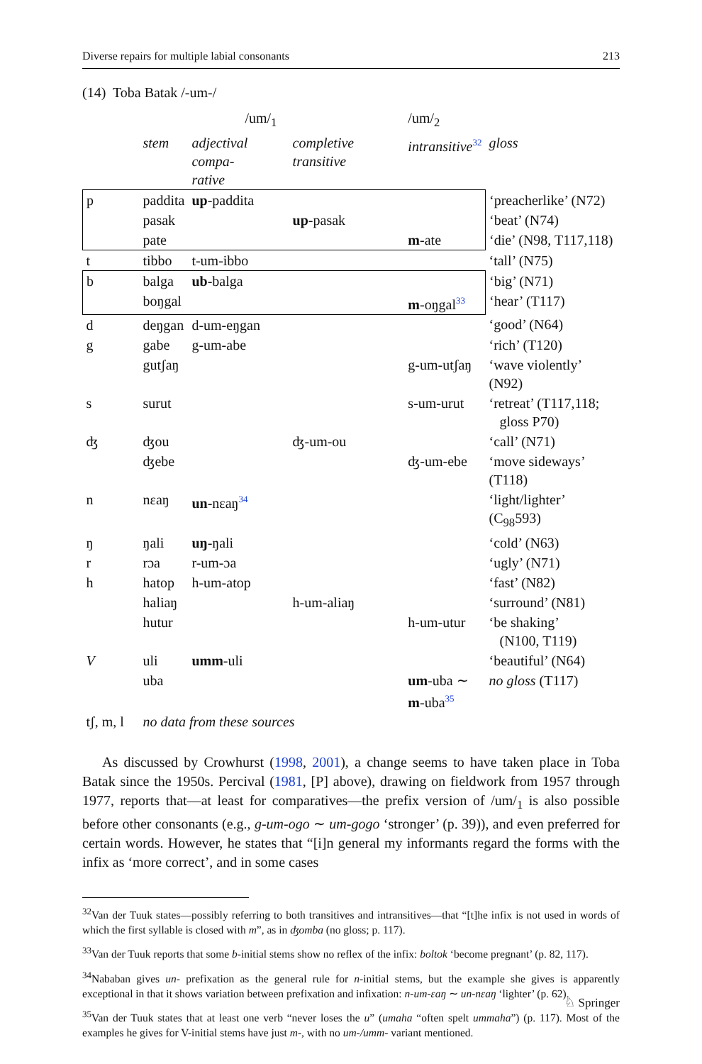Diverse repairs for multiple labial consonants 213
(14) Toba Batak /-um-/
| | | /um/<sub>1</sub> | | /um/<sub>2</sub> | |
| | stem | adjectival compa- rative | completive transitive | intransitive<sup>32</sup> | gloss |
| p | paddita | up -paddita | | | ‘preacherlike’ (N72) |
| | pasak | | up -pasak | | ‘beat’ (N74) |
| | pate | | | m -ate | ‘die’ (N98, T117,118) |
| t | tibbo | t-um-ibbo | | | ‘tall’ (N75) |
| b | balga | ub -balga | | | ‘big’ (N71) |
| | boŋgal | | | m -oŋgal<sup>33</sup> | ‘hear’ (T117) |
| d | deŋgan | d-um-eŋgan | | | ‘good’ (N64) |
| g | gabe | g-um-abe | | | ‘rich’ (T120) |
| | gutʃaŋ | | | g-um-utʃaŋ | ‘wave violently’ (N92) |
| s | surut | | | s-um-urut | ‘retreat’ (T117,118; gloss P70) |
| ʤ | ʤou | | ʤ-um-ou | | ‘call’ (N71) |
| | ʤebe | | | ʤ-um-ebe | ‘move sideways’ (T118) |
| n | nɛaŋ | un -nɛaŋ<sup>34</sup> | | | ‘light/lighter’ (C<sub>98</sub>593) |
| ŋ | ŋali | uŋ -ŋali | | | ‘cold’ (N63) |
| r | rɔa | r-um-ɔa | | | ‘ugly’ (N71) |
| h | hatop | h-um-atop | | | ‘fast’ (N82) |
| | haliaŋ | | h-um-aliaŋ | | ‘surround’ (N81) |
| | hutur | | | h-um-utur | ‘be shaking’ (N100, T119) |
| V | uli | umm -uli | | | ‘beautiful’ (N64) |
| | uba | | | um -uba ∼ m -uba<sup>35</sup> | no gloss (T117) |
| tʃ, m, l | no data from these sources | | | | |
As discussed by Crowhurst (1998, 2001), a change seems to have taken place in Toba Batak since the 1950s. Percival (1981, [P] above), drawing on fieldwork from 1957 through 1977, reports that—at least for comparatives—the prefix version of /um/<sub>1</sub> is also possible before other consonants (e.g., g-um-ogo ∼ um-gogo ‘stronger’ (p. 39)), and even preferred for certain words. However, he states that “[i]n general my informants regard the forms with the infix as ‘more correct’, and in some cases
<sup>32</sup> Van der Tuuk states—possibly referring to both transitives and intransitives—that “[t]he infix is not used in words of which the first syllable is closed with m”, as in ʤomba (no gloss; p. 117).
<sup>33</sup> Van der Tuuk reports that some b-initial stems show no reflex of the infix: boltok ‘become pregnant’ (p. 82, 117).
<sup>34</sup> Nababan gives un- prefixation as the general rule for n-initial stems, but the example she gives is apparently exceptional in that it shows variation between prefixation and infixation: n-um-ɛaŋ ∼ un-nɛaŋ ‘lighter’ (p. 62).
<sup>35</sup> Van der Tuuk states that at least one verb “never loses the u” (umaha “often spelt ummaha”) (p. 117). Most of the examples he gives for V-initial stems have just m-, with no um-/umm- variant mentioned.
♘ Springer